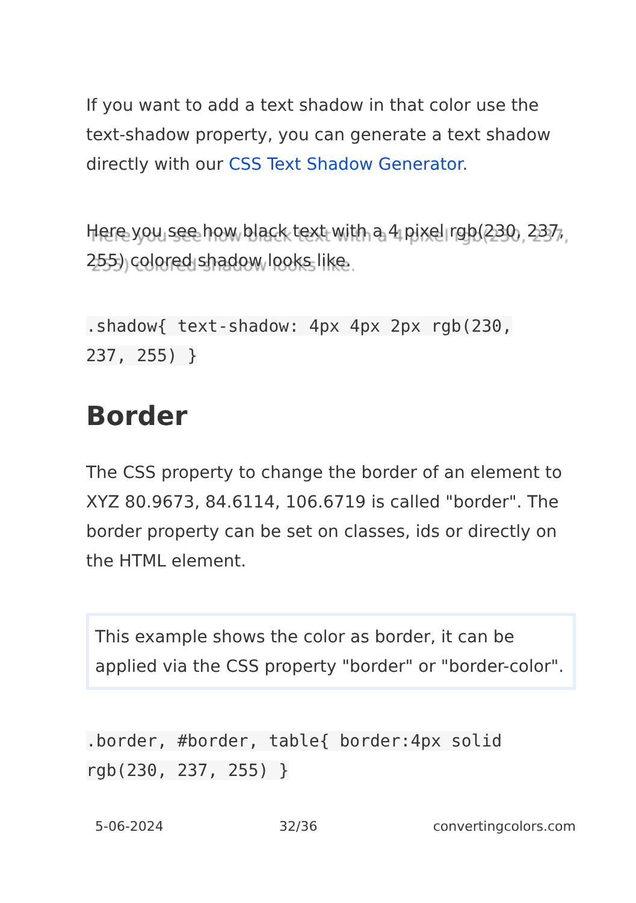If you want to add a text shadow in that color use the text-shadow property, you can generate a text shadow directly with our CSS Text Shadow Generator.
Here you see how black text with a 4 pixel rgb(230, 237, 255) colored shadow looks like.
.shadow{ text-shadow: 4px 4px 2px rgb(230,
237, 255) }
Border
The CSS property to change the border of an element to XYZ 80.9673, 84.6114, 106.6719 is called "border". The border property can be set on classes, ids or directly on the HTML element.
This example shows the color as border, it can be applied via the CSS property "border" or "border-color".
.border, #border, table{ border:4px solid
rgb(230, 237, 255) }
5-06-2024 32/36 convertingcolors.com